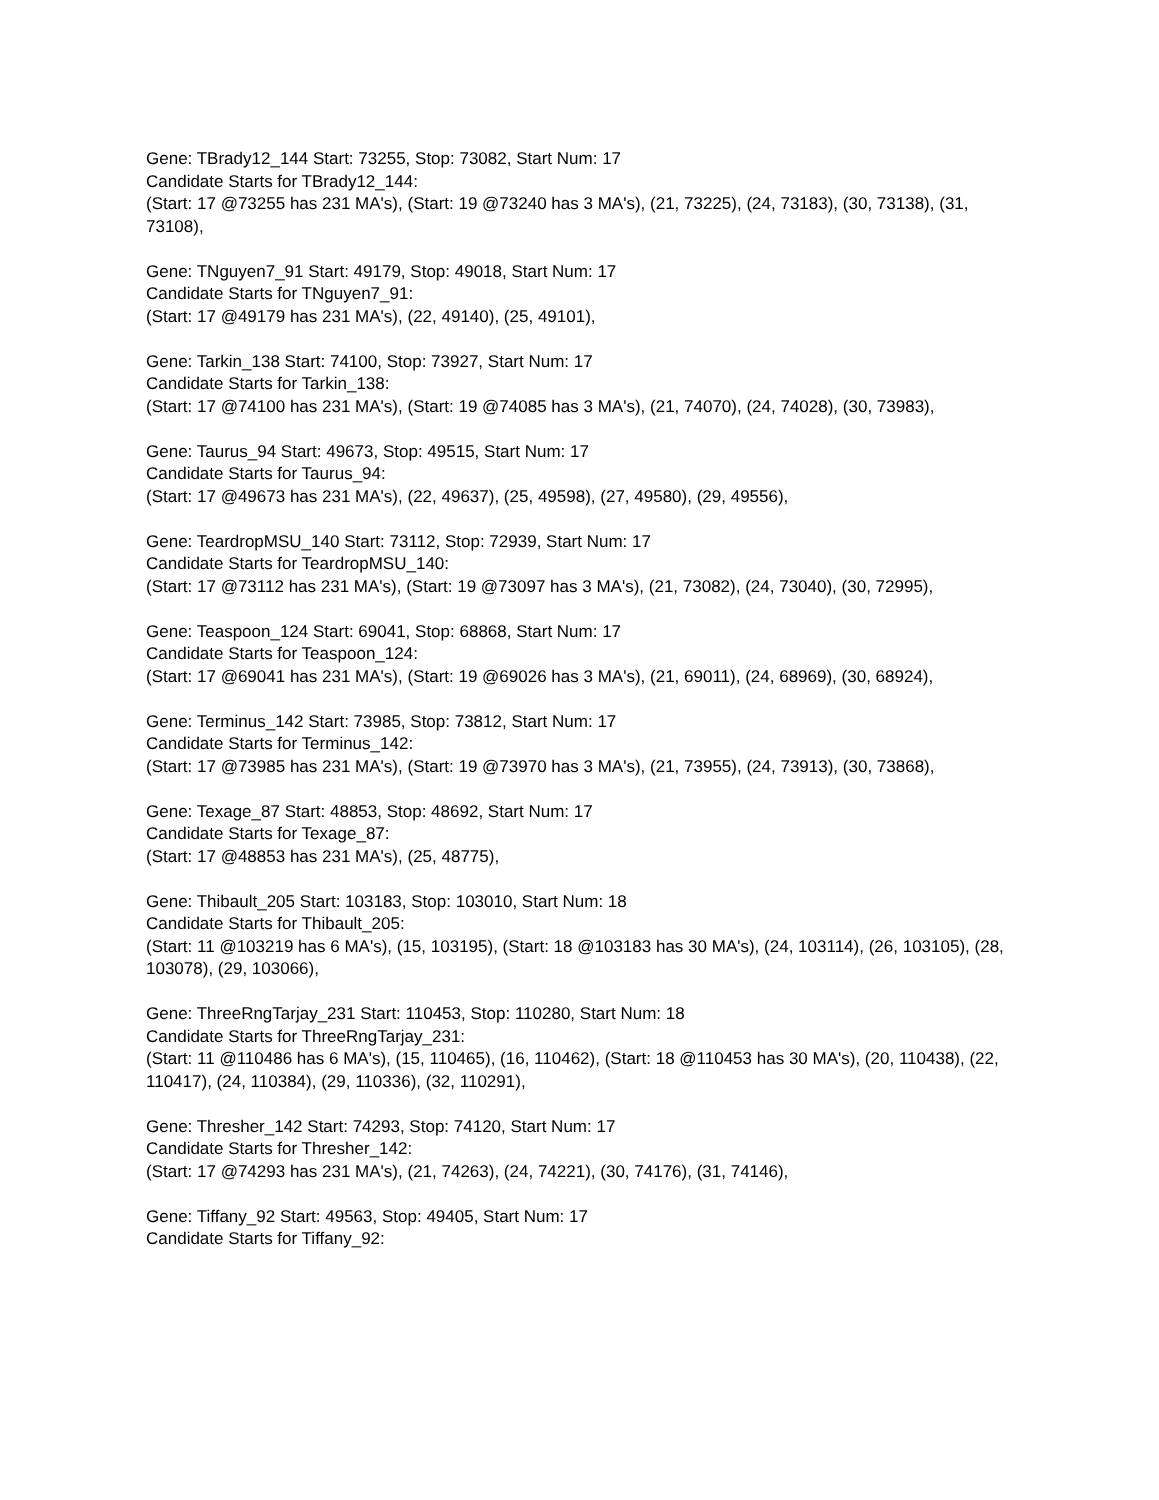Gene: TBrady12_144 Start: 73255, Stop: 73082, Start Num: 17
Candidate Starts for TBrady12_144:
(Start: 17 @73255 has 231 MA's), (Start: 19 @73240 has 3 MA's), (21, 73225), (24, 73183), (30, 73138), (31, 73108),
Gene: TNguyen7_91 Start: 49179, Stop: 49018, Start Num: 17
Candidate Starts for TNguyen7_91:
(Start: 17 @49179 has 231 MA's), (22, 49140), (25, 49101),
Gene: Tarkin_138 Start: 74100, Stop: 73927, Start Num: 17
Candidate Starts for Tarkin_138:
(Start: 17 @74100 has 231 MA's), (Start: 19 @74085 has 3 MA's), (21, 74070), (24, 74028), (30, 73983),
Gene: Taurus_94 Start: 49673, Stop: 49515, Start Num: 17
Candidate Starts for Taurus_94:
(Start: 17 @49673 has 231 MA's), (22, 49637), (25, 49598), (27, 49580), (29, 49556),
Gene: TeardropMSU_140 Start: 73112, Stop: 72939, Start Num: 17
Candidate Starts for TeardropMSU_140:
(Start: 17 @73112 has 231 MA's), (Start: 19 @73097 has 3 MA's), (21, 73082), (24, 73040), (30, 72995),
Gene: Teaspoon_124 Start: 69041, Stop: 68868, Start Num: 17
Candidate Starts for Teaspoon_124:
(Start: 17 @69041 has 231 MA's), (Start: 19 @69026 has 3 MA's), (21, 69011), (24, 68969), (30, 68924),
Gene: Terminus_142 Start: 73985, Stop: 73812, Start Num: 17
Candidate Starts for Terminus_142:
(Start: 17 @73985 has 231 MA's), (Start: 19 @73970 has 3 MA's), (21, 73955), (24, 73913), (30, 73868),
Gene: Texage_87 Start: 48853, Stop: 48692, Start Num: 17
Candidate Starts for Texage_87:
(Start: 17 @48853 has 231 MA's), (25, 48775),
Gene: Thibault_205 Start: 103183, Stop: 103010, Start Num: 18
Candidate Starts for Thibault_205:
(Start: 11 @103219 has 6 MA's), (15, 103195), (Start: 18 @103183 has 30 MA's), (24, 103114), (26, 103105), (28, 103078), (29, 103066),
Gene: ThreeRngTarjay_231 Start: 110453, Stop: 110280, Start Num: 18
Candidate Starts for ThreeRngTarjay_231:
(Start: 11 @110486 has 6 MA's), (15, 110465), (16, 110462), (Start: 18 @110453 has 30 MA's), (20, 110438), (22, 110417), (24, 110384), (29, 110336), (32, 110291),
Gene: Thresher_142 Start: 74293, Stop: 74120, Start Num: 17
Candidate Starts for Thresher_142:
(Start: 17 @74293 has 231 MA's), (21, 74263), (24, 74221), (30, 74176), (31, 74146),
Gene: Tiffany_92 Start: 49563, Stop: 49405, Start Num: 17
Candidate Starts for Tiffany_92: